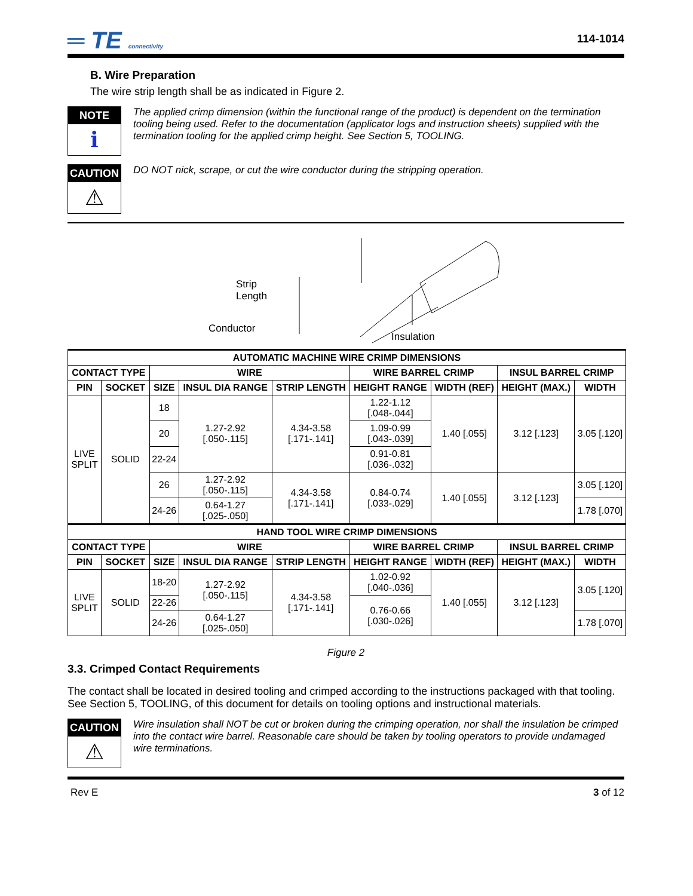═ TE connectivity
114-1014
B. Wire Preparation
The wire strip length shall be as indicated in Figure 2.
NOTE
ℹ
The applied crimp dimension (within the functional range of the product) is dependent on the termination tooling being used. Refer to the documentation (applicator logs and instruction sheets) supplied with the termination tooling for the applied crimp height. See Section 5, TOOLING.
CAUTION
⚠
DO NOT nick, scrape, or cut the wire conductor during the stripping operation.
Strip
Length
Conductor
Insulation
| AUTOMATIC MACHINE WIRE CRIMP DIMENSIONS | | | | | | | | |
| --- | --- | --- | --- | --- | --- | --- | --- | --- |
| CONTACT TYPE | | WIRE | | | WIRE BARREL CRIMP | | INSUL BARREL CRIMP | |
| PIN | SOCKET | SIZE | INSUL DIA RANGE | STRIP LENGTH | HEIGHT RANGE | WIDTH (REF) | HEIGHT (MAX.) | WIDTH |
| LIVE SPLIT | SOLID | 18 | 1.27-2.92 [.050-.115] | 4.34-3.58 [.171-.141] | 1.22-1.12 [.048-.044] | 1.40 [.055] | 3.12 [.123] | 3.05 [.120] |
| | | 20 | | | 1.09-0.99 [.043-.039] | | | |
| | | 22-24 | | | 0.91-0.81 [.036-.032] | | | |
| | | 26 | 1.27-2.92 [.050-.115] | 4.34-3.58 [.171-.141] | 0.84-0.74 [.033-.029] | 1.40 [.055] | 3.12 [.123] | 3.05 [.120] |
| | | 24-26 | 0.64-1.27 [.025-.050] | | | | | 1.78 [.070] |
| HAND TOOL WIRE CRIMP DIMENSIONS | | | | | | | | |
| CONTACT TYPE | | WIRE | | | WIRE BARREL CRIMP | | INSUL BARREL CRIMP | |
| PIN | SOCKET | SIZE | INSUL DIA RANGE | STRIP LENGTH | HEIGHT RANGE | WIDTH (REF) | HEIGHT (MAX.) | WIDTH |
| LIVE SPLIT | SOLID | 18-20 | 1.27-2.92 [.050-.115] | 4.34-3.58 [.171-.141] | 1.02-0.92 [.040-.036] | 1.40 [.055] | 3.12 [.123] | 3.05 [.120] |
| | | 22-26 | | | 0.76-0.66 [.030-.026] | | | |
| | | 24-26 | 0.64-1.27 [.025-.050] | | | | | 1.78 [.070] |
Figure 2
3.3. Crimped Contact Requirements
The contact shall be located in desired tooling and crimped according to the instructions packaged with that tooling. See Section 5, TOOLING, of this document for details on tooling options and instructional materials.
CAUTION
⚠
Wire insulation shall NOT be cut or broken during the crimping operation, nor shall the insulation be crimped into the contact wire barrel. Reasonable care should be taken by tooling operators to provide undamaged wire terminations.
Rev E 3 of 12